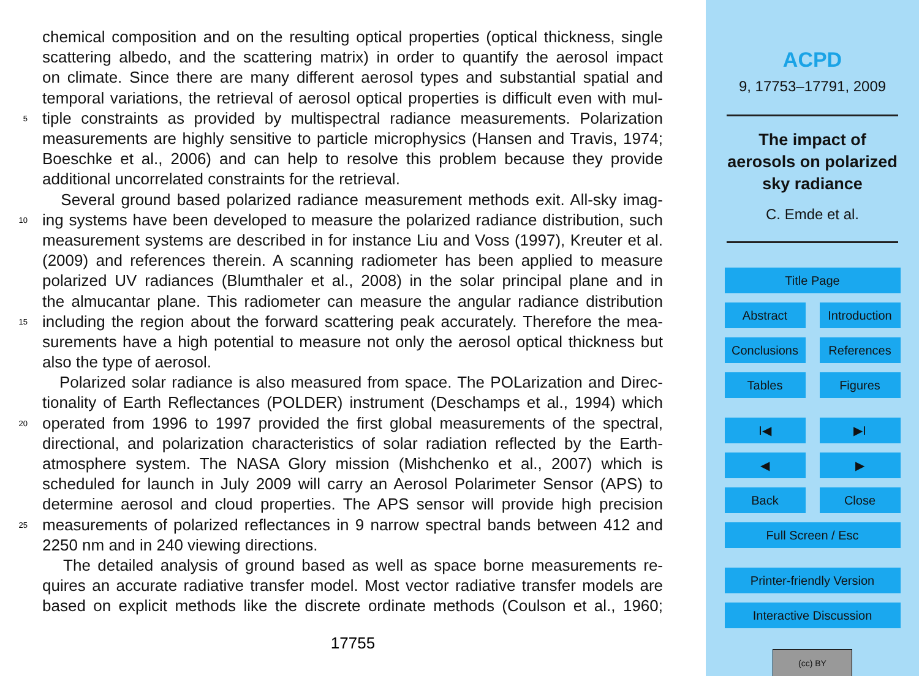chemical composition and on the resulting optical properties (optical thickness, single
scattering albedo, and the scattering matrix) in order to quantify the aerosol impact
on climate. Since there are many different aerosol types and substantial spatial and
temporal variations, the retrieval of aerosol optical properties is difficult even with mul-
5 tiple constraints as provided by multispectral radiance measurements. Polarization
measurements are highly sensitive to particle microphysics (Hansen and Travis, 1974;
Boeschke et al., 2006) and can help to resolve this problem because they provide
additional uncorrelated constraints for the retrieval.
Several ground based polarized radiance measurement methods exit. All-sky imag-
10 ing systems have been developed to measure the polarized radiance distribution, such
measurement systems are described in for instance Liu and Voss (1997), Kreuter et al.
(2009) and references therein. A scanning radiometer has been applied to measure
polarized UV radiances (Blumthaler et al., 2008) in the solar principal plane and in
the almucantar plane. This radiometer can measure the angular radiance distribution
15 including the region about the forward scattering peak accurately. Therefore the mea-
surements have a high potential to measure not only the aerosol optical thickness but
also the type of aerosol.
Polarized solar radiance is also measured from space. The POLarization and Direc-
tionality of Earth Reflectances (POLDER) instrument (Deschamps et al., 1994) which
20 operated from 1996 to 1997 provided the first global measurements of the spectral,
directional, and polarization characteristics of solar radiation reflected by the Earth-
atmosphere system. The NASA Glory mission (Mishchenko et al., 2007) which is
scheduled for launch in July 2009 will carry an Aerosol Polarimeter Sensor (APS) to
determine aerosol and cloud properties. The APS sensor will provide high precision
25 measurements of polarized reflectances in 9 narrow spectral bands between 412 and
2250 nm and in 240 viewing directions.
The detailed analysis of ground based as well as space borne measurements re-
quires an accurate radiative transfer model. Most vector radiative transfer models are
based on explicit methods like the discrete ordinate methods (Coulson et al., 1960;
17755
ACPD
9, 17753–17791, 2009
The impact of
aerosols on polarized
sky radiance
C. Emde et al.
Title Page
Abstract Introduction
Conclusions References
Tables Figures
I◀ ▶I
◀ ▶
Back Close
Full Screen / Esc
Printer-friendly Version
Interactive Discussion
(cc) BY